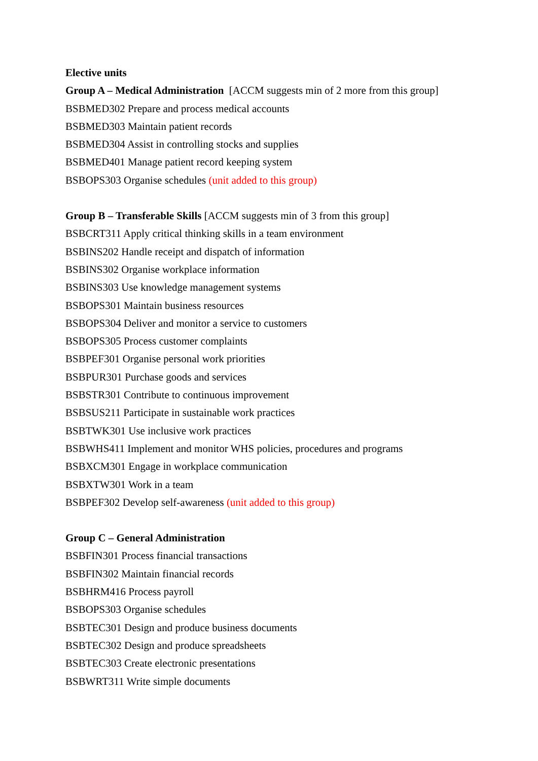Elective units
Group A – Medical Administration [ACCM suggests min of 2 more from this group]
BSBMED302 Prepare and process medical accounts
BSBMED303 Maintain patient records
BSBMED304 Assist in controlling stocks and supplies
BSBMED401 Manage patient record keeping system
BSBOPS303 Organise schedules (unit added to this group)
Group B – Transferable Skills [ACCM suggests min of 3 from this group]
BSBCRT311 Apply critical thinking skills in a team environment
BSBINS202 Handle receipt and dispatch of information
BSBINS302 Organise workplace information
BSBINS303 Use knowledge management systems
BSBOPS301 Maintain business resources
BSBOPS304 Deliver and monitor a service to customers
BSBOPS305 Process customer complaints
BSBPEF301 Organise personal work priorities
BSBPUR301 Purchase goods and services
BSBSTR301 Contribute to continuous improvement
BSBSUS211 Participate in sustainable work practices
BSBTWK301 Use inclusive work practices
BSBWHS411 Implement and monitor WHS policies, procedures and programs
BSBXCM301 Engage in workplace communication
BSBXTW301 Work in a team
BSBPEF302 Develop self-awareness (unit added to this group)
Group C – General Administration
BSBFIN301 Process financial transactions
BSBFIN302 Maintain financial records
BSBHRM416 Process payroll
BSBOPS303 Organise schedules
BSBTEC301 Design and produce business documents
BSBTEC302 Design and produce spreadsheets
BSBTEC303 Create electronic presentations
BSBWRT311 Write simple documents